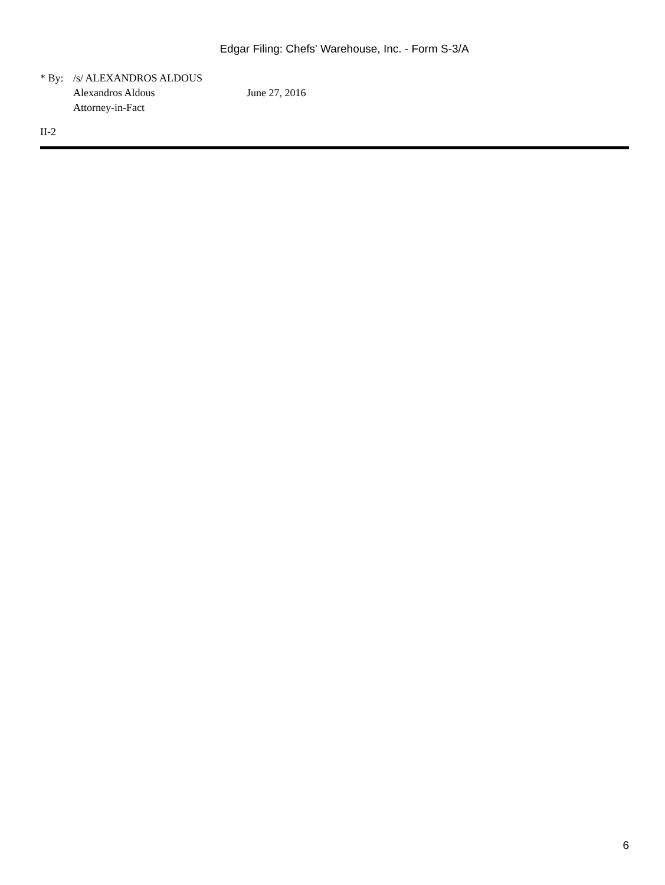Edgar Filing: Chefs' Warehouse, Inc. - Form S-3/A
| * By: | /s/ ALEXANDROS ALDOUS | |
| | Alexandros Aldous | June 27, 2016 |
| | Attorney-in-Fact | |
II-2
6